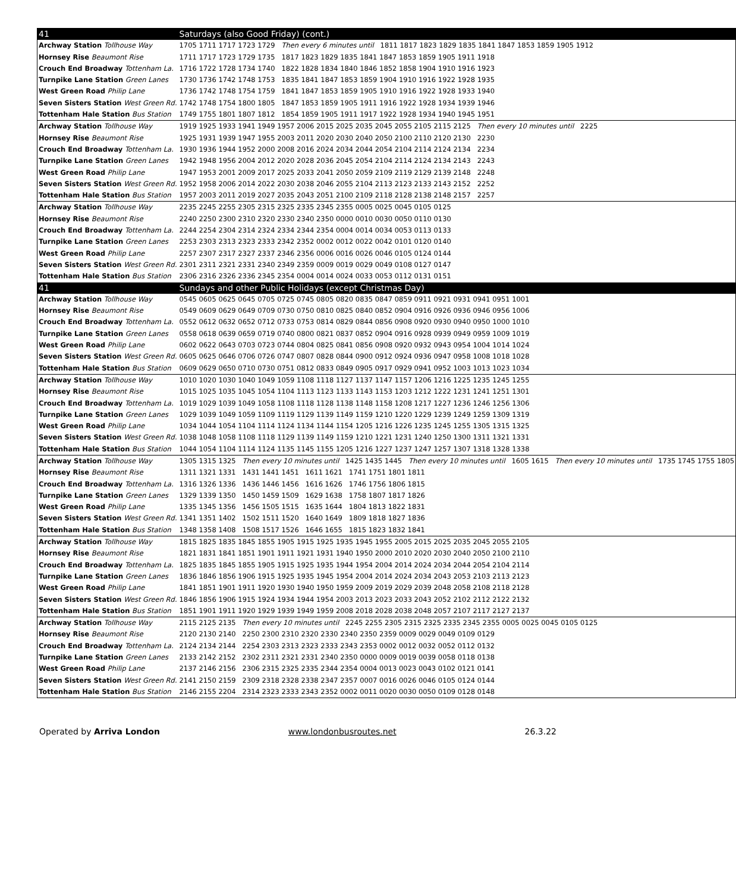| 41 | Saturdays (also Good Friday) (cont.) |
| Archway Station Tollhouse Way | 1705 1711 1717 1723 1729 Then every 6 minutes until 1811 1817 1823 1829 1835 1841 1847 1853 1859 1905 1912 |
| Hornsey Rise Beaumont Rise | 1711 1717 1723 1729 1735 1817 1823 1829 1835 1841 1847 1853 1859 1905 1911 1918 |
| Crouch End Broadway Tottenham La. | 1716 1722 1728 1734 1740 1822 1828 1834 1840 1846 1852 1858 1904 1910 1916 1923 |
| Turnpike Lane Station Green Lanes | 1730 1736 1742 1748 1753 1835 1841 1847 1853 1859 1904 1910 1916 1922 1928 1935 |
| West Green Road Philip Lane | 1736 1742 1748 1754 1759 1841 1847 1853 1859 1905 1910 1916 1922 1928 1933 1940 |
| Seven Sisters Station West Green Rd. | 1742 1748 1754 1800 1805 1847 1853 1859 1905 1911 1916 1922 1928 1934 1939 1946 |
| Tottenham Hale Station Bus Station | 1749 1755 1801 1807 1812 1854 1859 1905 1911 1917 1922 1928 1934 1940 1945 1951 |
| Archway Station Tollhouse Way | 1919 1925 1933 1941 1949 1957 2006 2015 2025 2035 2045 2055 2105 2115 2125 Then every 10 minutes until 2225 |
| Hornsey Rise Beaumont Rise | 1925 1931 1939 1947 1955 2003 2011 2020 2030 2040 2050 2100 2110 2120 2130 2230 |
| Crouch End Broadway Tottenham La. | 1930 1936 1944 1952 2000 2008 2016 2024 2034 2044 2054 2104 2114 2124 2134 2234 |
| Turnpike Lane Station Green Lanes | 1942 1948 1956 2004 2012 2020 2028 2036 2045 2054 2104 2114 2124 2134 2143 2243 |
| West Green Road Philip Lane | 1947 1953 2001 2009 2017 2025 2033 2041 2050 2059 2109 2119 2129 2139 2148 2248 |
| Seven Sisters Station West Green Rd. | 1952 1958 2006 2014 2022 2030 2038 2046 2055 2104 2113 2123 2133 2143 2152 2252 |
| Tottenham Hale Station Bus Station | 1957 2003 2011 2019 2027 2035 2043 2051 2100 2109 2118 2128 2138 2148 2157 2257 |
| Archway Station Tollhouse Way | 2235 2245 2255 2305 2315 2325 2335 2345 2355 0005 0025 0045 0105 0125 |
| Hornsey Rise Beaumont Rise | 2240 2250 2300 2310 2320 2330 2340 2350 0000 0010 0030 0050 0110 0130 |
| Crouch End Broadway Tottenham La. | 2244 2254 2304 2314 2324 2334 2344 2354 0004 0014 0034 0053 0113 0133 |
| Turnpike Lane Station Green Lanes | 2253 2303 2313 2323 2333 2342 2352 0002 0012 0022 0042 0101 0120 0140 |
| West Green Road Philip Lane | 2257 2307 2317 2327 2337 2346 2356 0006 0016 0026 0046 0105 0124 0144 |
| Seven Sisters Station West Green Rd. | 2301 2311 2321 2331 2340 2349 2359 0009 0019 0029 0049 0108 0127 0147 |
| Tottenham Hale Station Bus Station | 2306 2316 2326 2336 2345 2354 0004 0014 0024 0033 0053 0112 0131 0151 |
| 41 | Sundays and other Public Holidays (except Christmas Day) |
| Archway Station Tollhouse Way | 0545 0605 0625 0645 0705 0725 0745 0805 0820 0835 0847 0859 0911 0921 0931 0941 0951 1001 |
| Hornsey Rise Beaumont Rise | 0549 0609 0629 0649 0709 0730 0750 0810 0825 0840 0852 0904 0916 0926 0936 0946 0956 1006 |
| Crouch End Broadway Tottenham La. | 0552 0612 0632 0652 0712 0733 0753 0814 0829 0844 0856 0908 0920 0930 0940 0950 1000 1010 |
| Turnpike Lane Station Green Lanes | 0558 0618 0639 0659 0719 0740 0800 0821 0837 0852 0904 0916 0928 0939 0949 0959 1009 1019 |
| West Green Road Philip Lane | 0602 0622 0643 0703 0723 0744 0804 0825 0841 0856 0908 0920 0932 0943 0954 1004 1014 1024 |
| Seven Sisters Station West Green Rd. | 0605 0625 0646 0706 0726 0747 0807 0828 0844 0900 0912 0924 0936 0947 0958 1008 1018 1028 |
| Tottenham Hale Station Bus Station | 0609 0629 0650 0710 0730 0751 0812 0833 0849 0905 0917 0929 0941 0952 1003 1013 1023 1034 |
| Archway Station Tollhouse Way | 1010 1020 1030 1040 1049 1059 1108 1118 1127 1137 1147 1157 1206 1216 1225 1235 1245 1255 |
| Hornsey Rise Beaumont Rise | 1015 1025 1035 1045 1054 1104 1113 1123 1133 1143 1153 1203 1212 1222 1231 1241 1251 1301 |
| Crouch End Broadway Tottenham La. | 1019 1029 1039 1049 1058 1108 1118 1128 1138 1148 1158 1208 1217 1227 1236 1246 1256 1306 |
| Turnpike Lane Station Green Lanes | 1029 1039 1049 1059 1109 1119 1129 1139 1149 1159 1210 1220 1229 1239 1249 1259 1309 1319 |
| West Green Road Philip Lane | 1034 1044 1054 1104 1114 1124 1134 1144 1154 1205 1216 1226 1235 1245 1255 1305 1315 1325 |
| Seven Sisters Station West Green Rd. | 1038 1048 1058 1108 1118 1129 1139 1149 1159 1210 1221 1231 1240 1250 1300 1311 1321 1331 |
| Tottenham Hale Station Bus Station | 1044 1054 1104 1114 1124 1135 1145 1155 1205 1216 1227 1237 1247 1257 1307 1318 1328 1338 |
| Archway Station Tollhouse Way | 1305 1315 1325 Then every 10 minutes until 1425 1435 1445 Then every 10 minutes until 1605 1615 Then every 10 minutes until 1735 1745 1755 1805 |
| Hornsey Rise Beaumont Rise | 1311 1321 1331 1431 1441 1451 1611 1621 1741 1751 1801 1811 |
| Crouch End Broadway Tottenham La. | 1316 1326 1336 1436 1446 1456 1616 1626 1746 1756 1806 1815 |
| Turnpike Lane Station Green Lanes | 1329 1339 1350 1450 1459 1509 1629 1638 1758 1807 1817 1826 |
| West Green Road Philip Lane | 1335 1345 1356 1456 1505 1515 1635 1644 1804 1813 1822 1831 |
| Seven Sisters Station West Green Rd. | 1341 1351 1402 1502 1511 1520 1640 1649 1809 1818 1827 1836 |
| Tottenham Hale Station Bus Station | 1348 1358 1408 1508 1517 1526 1646 1655 1815 1823 1832 1841 |
| Archway Station Tollhouse Way | 1815 1825 1835 1845 1855 1905 1915 1925 1935 1945 1955 2005 2015 2025 2035 2045 2055 2105 |
| Hornsey Rise Beaumont Rise | 1821 1831 1841 1851 1901 1911 1921 1931 1940 1950 2000 2010 2020 2030 2040 2050 2100 2110 |
| Crouch End Broadway Tottenham La. | 1825 1835 1845 1855 1905 1915 1925 1935 1944 1954 2004 2014 2024 2034 2044 2054 2104 2114 |
| Turnpike Lane Station Green Lanes | 1836 1846 1856 1906 1915 1925 1935 1945 1954 2004 2014 2024 2034 2043 2053 2103 2113 2123 |
| West Green Road Philip Lane | 1841 1851 1901 1911 1920 1930 1940 1950 1959 2009 2019 2029 2039 2048 2058 2108 2118 2128 |
| Seven Sisters Station West Green Rd. | 1846 1856 1906 1915 1924 1934 1944 1954 2003 2013 2023 2033 2043 2052 2102 2112 2122 2132 |
| Tottenham Hale Station Bus Station | 1851 1901 1911 1920 1929 1939 1949 1959 2008 2018 2028 2038 2048 2057 2107 2117 2127 2137 |
| Archway Station Tollhouse Way | 2115 2125 2135 Then every 10 minutes until 2245 2255 2305 2315 2325 2335 2345 2355 0005 0025 0045 0105 0125 |
| Hornsey Rise Beaumont Rise | 2120 2130 2140 2250 2300 2310 2320 2330 2340 2350 2359 0009 0029 0049 0109 0129 |
| Crouch End Broadway Tottenham La. | 2124 2134 2144 2254 2303 2313 2323 2333 2343 2353 0002 0012 0032 0052 0112 0132 |
| Turnpike Lane Station Green Lanes | 2133 2142 2152 2302 2311 2321 2331 2340 2350 0000 0009 0019 0039 0058 0118 0138 |
| West Green Road Philip Lane | 2137 2146 2156 2306 2315 2325 2335 2344 2354 0004 0013 0023 0043 0102 0121 0141 |
| Seven Sisters Station West Green Rd. | 2141 2150 2159 2309 2318 2328 2338 2347 2357 0007 0016 0026 0046 0105 0124 0144 |
| Tottenham Hale Station Bus Station | 2146 2155 2204 2314 2323 2333 2343 2352 0002 0011 0020 0030 0050 0109 0128 0148 |
Operated by Arriva London www.londonbusroutes.net 26.3.22